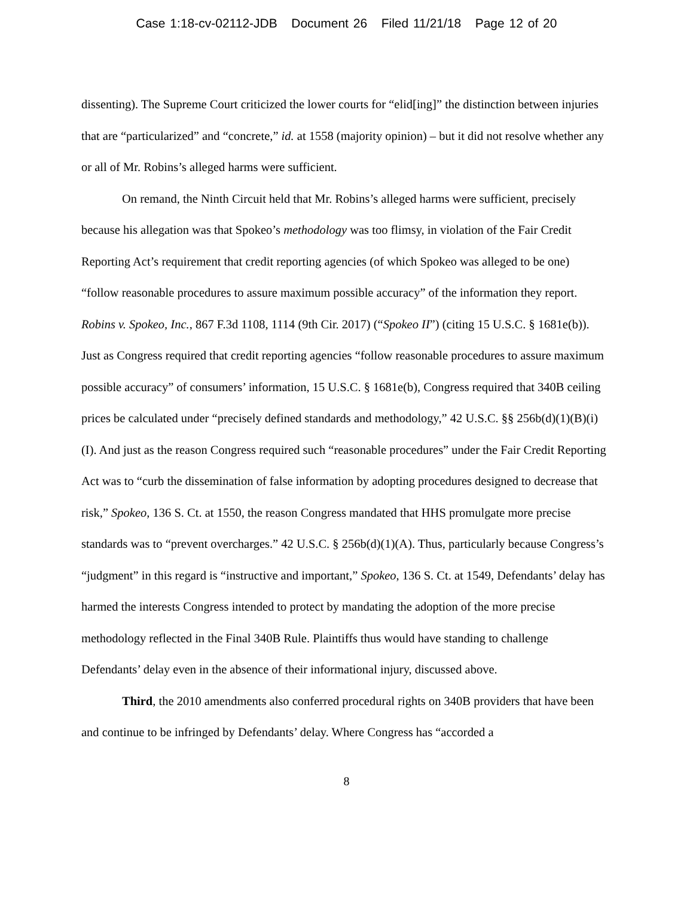Case 1:18-cv-02112-JDB Document 26 Filed 11/21/18 Page 12 of 20
dissenting). The Supreme Court criticized the lower courts for “elid[ing]” the distinction between injuries that are “particularized” and “concrete,” id. at 1558 (majority opinion) – but it did not resolve whether any or all of Mr. Robins’s alleged harms were sufficient.
On remand, the Ninth Circuit held that Mr. Robins’s alleged harms were sufficient, precisely because his allegation was that Spokeo’s methodology was too flimsy, in violation of the Fair Credit Reporting Act’s requirement that credit reporting agencies (of which Spokeo was alleged to be one) “follow reasonable procedures to assure maximum possible accuracy” of the information they report. Robins v. Spokeo, Inc., 867 F.3d 1108, 1114 (9th Cir. 2017) (“Spokeo II”) (citing 15 U.S.C. § 1681e(b)). Just as Congress required that credit reporting agencies “follow reasonable procedures to assure maximum possible accuracy” of consumers’ information, 15 U.S.C. § 1681e(b), Congress required that 340B ceiling prices be calculated under “precisely defined standards and methodology,” 42 U.S.C. §§ 256b(d)(1)(B)(i)(I). And just as the reason Congress required such “reasonable procedures” under the Fair Credit Reporting Act was to “curb the dissemination of false information by adopting procedures designed to decrease that risk,” Spokeo, 136 S. Ct. at 1550, the reason Congress mandated that HHS promulgate more precise standards was to “prevent overcharges.” 42 U.S.C. § 256b(d)(1)(A). Thus, particularly because Congress’s “judgment” in this regard is “instructive and important,” Spokeo, 136 S. Ct. at 1549, Defendants’ delay has harmed the interests Congress intended to protect by mandating the adoption of the more precise methodology reflected in the Final 340B Rule. Plaintiffs thus would have standing to challenge Defendants’ delay even in the absence of their informational injury, discussed above.
Third, the 2010 amendments also conferred procedural rights on 340B providers that have been and continue to be infringed by Defendants’ delay. Where Congress has “accorded a
8